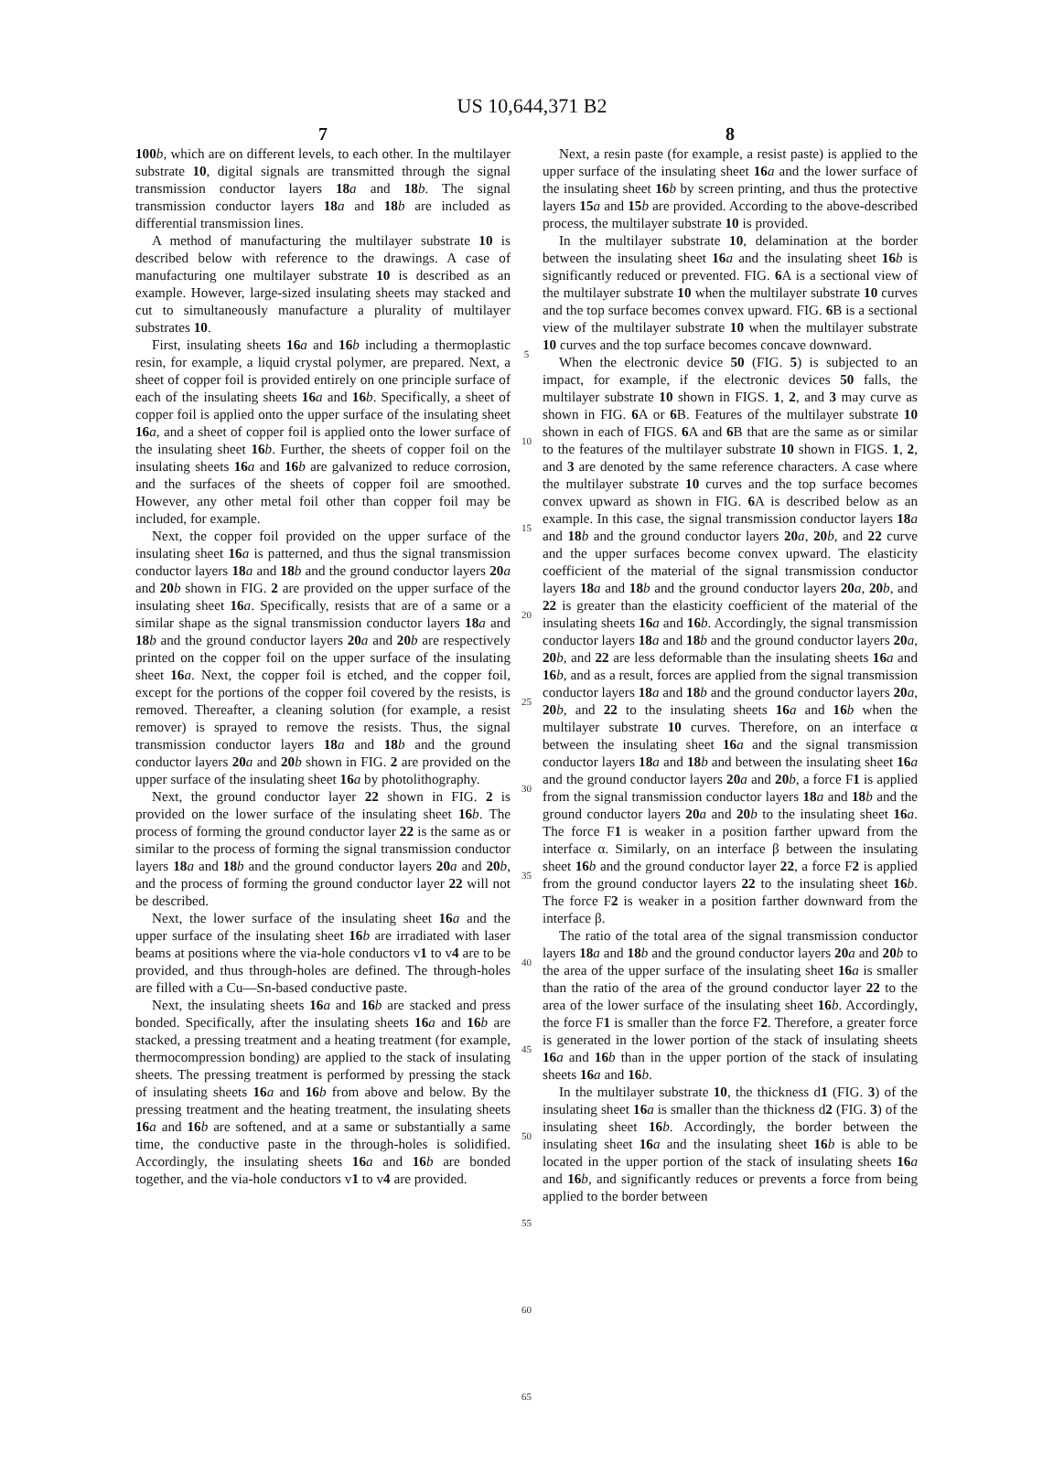US 10,644,371 B2
7
100 b, which are on different levels, to each other. In the multilayer substrate 10, digital signals are transmitted through the signal transmission conductor layers 18 a and 18 b. The signal transmission conductor layers 18 a and 18 b are included as differential transmission lines.
A method of manufacturing the multilayer substrate 10 is described below with reference to the drawings. A case of manufacturing one multilayer substrate 10 is described as an example. However, large-sized insulating sheets may stacked and cut to simultaneously manufacture a plurality of multilayer substrates 10.
First, insulating sheets 16 a and 16 b including a thermoplastic resin, for example, a liquid crystal polymer, are prepared. Next, a sheet of copper foil is provided entirely on one principle surface of each of the insulating sheets 16 a and 16 b. Specifically, a sheet of copper foil is applied onto the upper surface of the insulating sheet 16 a, and a sheet of copper foil is applied onto the lower surface of the insulating sheet 16 b. Further, the sheets of copper foil on the insulating sheets 16 a and 16 b are galvanized to reduce corrosion, and the surfaces of the sheets of copper foil are smoothed. However, any other metal foil other than copper foil may be included, for example.
Next, the copper foil provided on the upper surface of the insulating sheet 16 a is patterned, and thus the signal transmission conductor layers 18 a and 18 b and the ground conductor layers 20 a and 20 b shown in FIG. 2 are provided on the upper surface of the insulating sheet 16 a. Specifically, resists that are of a same or a similar shape as the signal transmission conductor layers 18 a and 18 b and the ground conductor layers 20 a and 20 b are respectively printed on the copper foil on the upper surface of the insulating sheet 16 a. Next, the copper foil is etched, and the copper foil, except for the portions of the copper foil covered by the resists, is removed. Thereafter, a cleaning solution (for example, a resist remover) is sprayed to remove the resists. Thus, the signal transmission conductor layers 18 a and 18 b and the ground conductor layers 20 a and 20 b shown in FIG. 2 are provided on the upper surface of the insulating sheet 16 a by photolithography.
Next, the ground conductor layer 22 shown in FIG. 2 is provided on the lower surface of the insulating sheet 16 b. The process of forming the ground conductor layer 22 is the same as or similar to the process of forming the signal transmission conductor layers 18 a and 18 b and the ground conductor layers 20 a and 20 b, and the process of forming the ground conductor layer 22 will not be described.
Next, the lower surface of the insulating sheet 16 a and the upper surface of the insulating sheet 16 b are irradiated with laser beams at positions where the via-hole conductors v1 to v4 are to be provided, and thus through-holes are defined. The through-holes are filled with a Cu—Sn-based conductive paste.
Next, the insulating sheets 16 a and 16 b are stacked and press bonded. Specifically, after the insulating sheets 16 a and 16 b are stacked, a pressing treatment and a heating treatment (for example, thermocompression bonding) are applied to the stack of insulating sheets. The pressing treatment is performed by pressing the stack of insulating sheets 16 a and 16 b from above and below. By the pressing treatment and the heating treatment, the insulating sheets 16 a and 16 b are softened, and at a same or substantially a same time, the conductive paste in the through-holes is solidified. Accordingly, the insulating sheets 16 a and 16 b are bonded together, and the via-hole conductors v1 to v4 are provided.
5
10
15
20
25
30
35
40
45
50
55
60
65
8
Next, a resin paste (for example, a resist paste) is applied to the upper surface of the insulating sheet 16 a and the lower surface of the insulating sheet 16 b by screen printing, and thus the protective layers 15 a and 15 b are provided. According to the above-described process, the multilayer substrate 10 is provided.
In the multilayer substrate 10, delamination at the border between the insulating sheet 16 a and the insulating sheet 16 b is significantly reduced or prevented. FIG. 6 A is a sectional view of the multilayer substrate 10 when the multilayer substrate 10 curves and the top surface becomes convex upward. FIG. 6 B is a sectional view of the multilayer substrate 10 when the multilayer substrate 10 curves and the top surface becomes concave downward.
When the electronic device 50 (FIG. 5) is subjected to an impact, for example, if the electronic devices 50 falls, the multilayer substrate 10 shown in FIGS. 1, 2, and 3 may curve as shown in FIG. 6 A or 6 B. Features of the multilayer substrate 10 shown in each of FIGS. 6 A and 6 B that are the same as or similar to the features of the multilayer substrate 10 shown in FIGS. 1, 2, and 3 are denoted by the same reference characters. A case where the multilayer substrate 10 curves and the top surface becomes convex upward as shown in FIG. 6 A is described below as an example. In this case, the signal transmission conductor layers 18 a and 18 b and the ground conductor layers 20 a, 20 b, and 22 curve and the upper surfaces become convex upward. The elasticity coefficient of the material of the signal transmission conductor layers 18 a and 18 b and the ground conductor layers 20 a, 20 b, and 22 is greater than the elasticity coefficient of the material of the insulating sheets 16 a and 16 b. Accordingly, the signal transmission conductor layers 18 a and 18 b and the ground conductor layers 20 a, 20 b, and 22 are less deformable than the insulating sheets 16 a and 16 b, and as a result, forces are applied from the signal transmission conductor layers 18 a and 18 b and the ground conductor layers 20 a, 20 b, and 22 to the insulating sheets 16 a and 16 b when the multilayer substrate 10 curves. Therefore, on an interface α between the insulating sheet 16 a and the signal transmission conductor layers 18 a and 18 b and between the insulating sheet 16 a and the ground conductor layers 20 a and 20 b, a force F1 is applied from the signal transmission conductor layers 18 a and 18 b and the ground conductor layers 20 a and 20 b to the insulating sheet 16 a. The force F1 is weaker in a position farther upward from the interface α. Similarly, on an interface β between the insulating sheet 16 b and the ground conductor layer 22, a force F2 is applied from the ground conductor layers 22 to the insulating sheet 16 b. The force F2 is weaker in a position farther downward from the interface β.
The ratio of the total area of the signal transmission conductor layers 18 a and 18 b and the ground conductor layers 20 a and 20 b to the area of the upper surface of the insulating sheet 16 a is smaller than the ratio of the area of the ground conductor layer 22 to the area of the lower surface of the insulating sheet 16 b. Accordingly, the force F1 is smaller than the force F2. Therefore, a greater force is generated in the lower portion of the stack of insulating sheets 16 a and 16 b than in the upper portion of the stack of insulating sheets 16 a and 16 b.
In the multilayer substrate 10, the thickness d1 (FIG. 3) of the insulating sheet 16 a is smaller than the thickness d2 (FIG. 3) of the insulating sheet 16 b. Accordingly, the border between the insulating sheet 16 a and the insulating sheet 16 b is able to be located in the upper portion of the stack of insulating sheets 16 a and 16 b, and significantly reduces or prevents a force from being applied to the border between